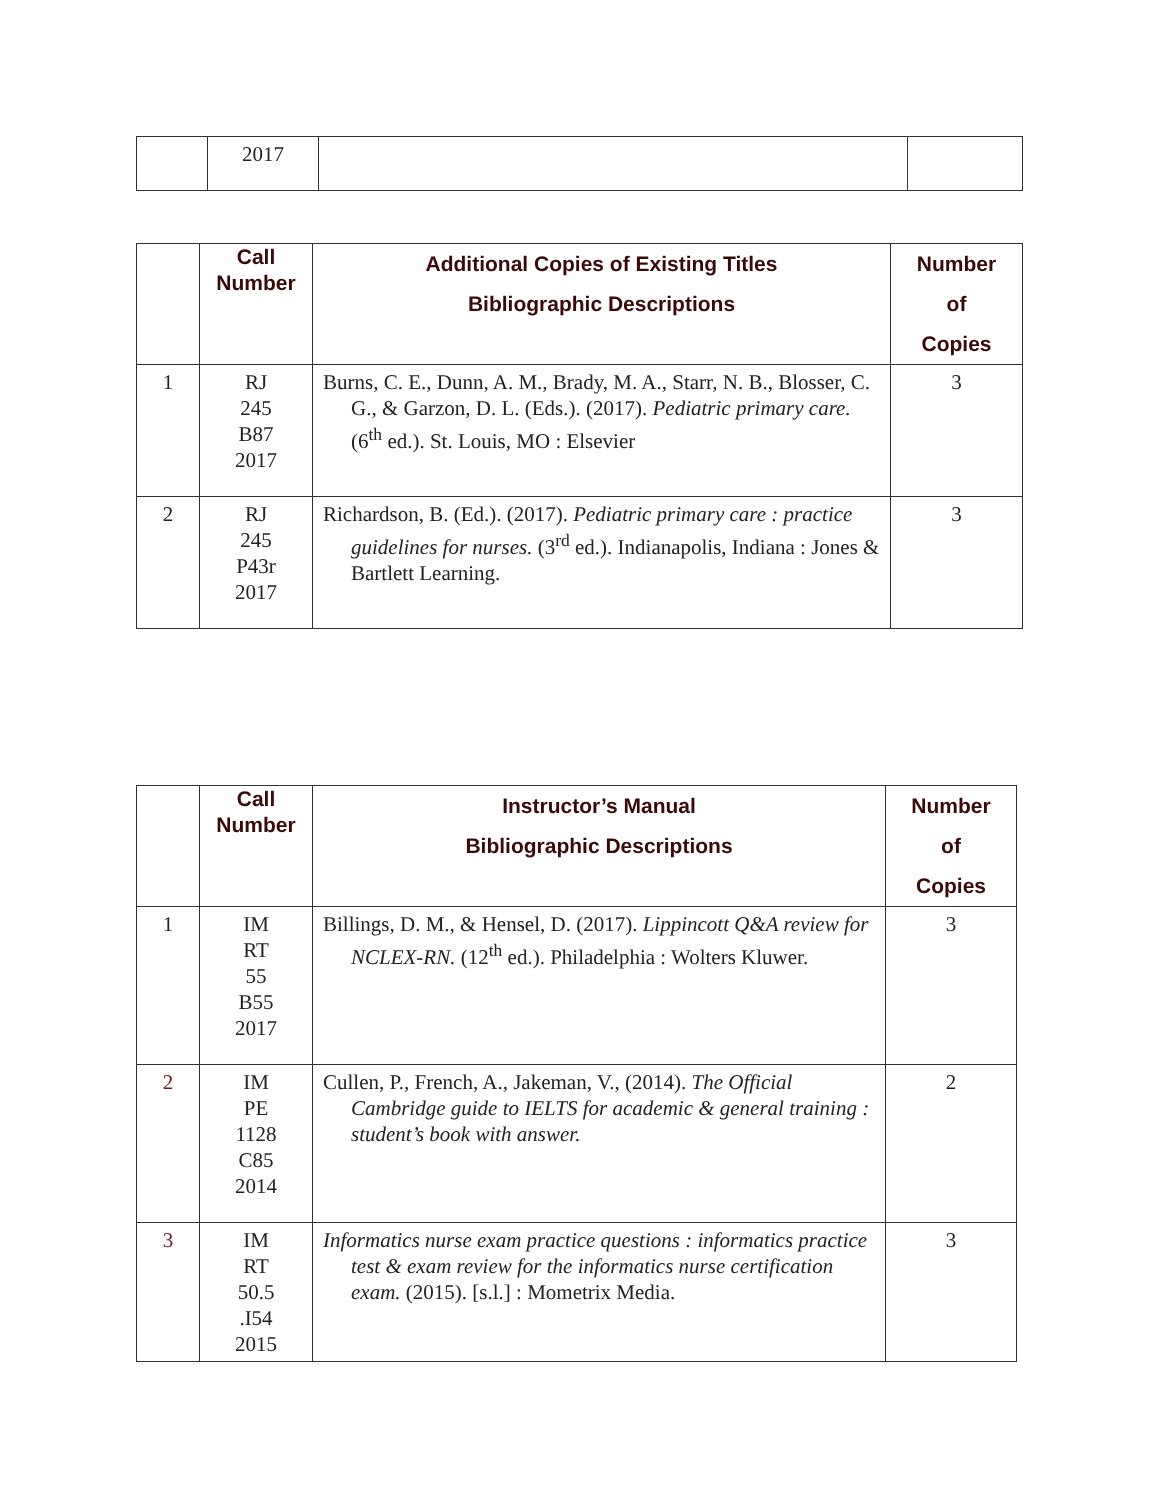| | 2017 | | |
| | Call Number | Additional Copies of Existing Titles Bibliographic Descriptions | Number of Copies |
| --- | --- | --- | --- |
| 1 | RJ 245 B87 2017 | Burns, C. E., Dunn, A. M., Brady, M. A., Starr, N. B., Blosser, C. G., & Garzon, D. L. (Eds.). (2017). Pediatric primary care. (6<sup>th</sup> ed.). St. Louis, MO : Elsevier | 3 |
| 2 | RJ 245 P43r 2017 | Richardson, B. (Ed.). (2017). Pediatric primary care : practice guidelines for nurses. (3<sup>rd</sup> ed.). Indianapolis, Indiana : Jones & Bartlett Learning. | 3 |
| | Call Number | Instructor’s Manual Bibliographic Descriptions | Number of Copies |
| --- | --- | --- | --- |
| 1 | IM RT 55 B55 2017 | Billings, D. M., & Hensel, D. (2017). Lippincott Q&A review for NCLEX-RN. (12<sup>th</sup> ed.). Philadelphia : Wolters Kluwer. | 3 |
| 2 | IM PE 1128 C85 2014 | Cullen, P., French, A., Jakeman, V., (2014). The Official Cambridge guide to IELTS for academic & general training : student’s book with answer. | 2 |
| 3 | IM RT 50.5 .I54 2015 | Informatics nurse exam practice questions : informatics practice test & exam review for the informatics nurse certification exam. (2015). [s.l.] : Mometrix Media. | 3 |